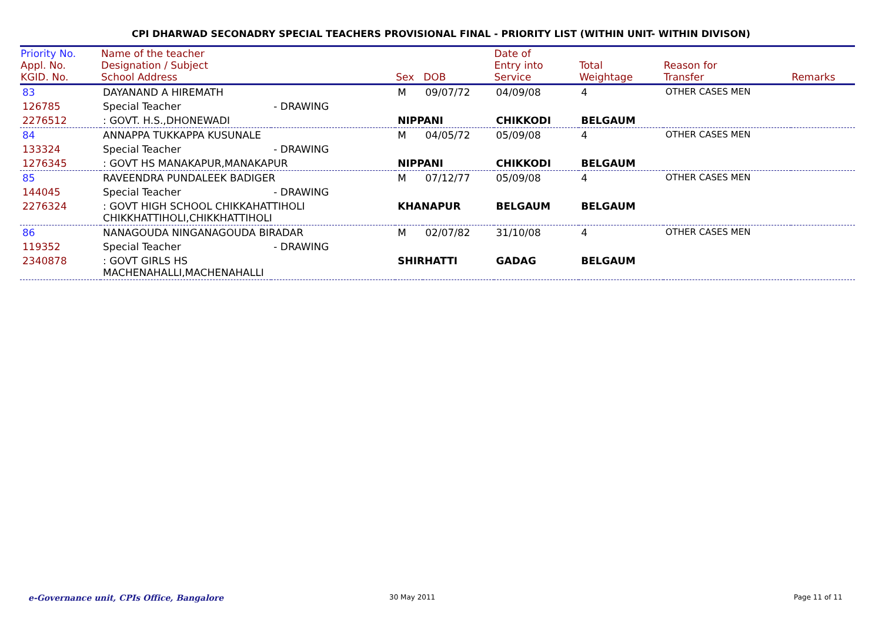CPI DHARWAD SECONADRY SPECIAL TEACHERS PROVISIONAL FINAL - PRIORITY LIST (WITHIN UNIT- WITHIN DIVISON)
| Priority No. Appl. No. KGID. No. | Name of the teacher Designation / Subject School Address | | Sex | DOB | Date of Entry into Service | Total Weightage | Reason for Transfer | Remarks |
| --- | --- | --- | --- | --- | --- | --- | --- | --- |
| 83 | DAYANAND A HIREMATH | | M | 09/07/72 | 04/09/08 | 4 | OTHER CASES MEN | |
| 126785 | Special Teacher | - DRAWING | | | | | | |
| 2276512 | : GOVT. H.S.,DHONEWADI | | NIPPANI | | CHIKKODI | BELGAUM | | |
| 84 | ANNAPPA TUKKAPPA KUSUNALE | | M | 04/05/72 | 05/09/08 | 4 | OTHER CASES MEN | |
| 133324 | Special Teacher | - DRAWING | | | | | | |
| 1276345 | : GOVT HS MANAKAPUR,MANAKAPUR | | NIPPANI | | CHIKKODI | BELGAUM | | |
| 85 | RAVEENDRA PUNDALEEK BADIGER | | M | 07/12/77 | 05/09/08 | 4 | OTHER CASES MEN | |
| 144045 | Special Teacher | - DRAWING | | | | | | |
| 2276324 | : GOVT HIGH SCHOOL CHIKKAHATTIHOLI CHIKKHATTIHOLI,CHIKKHATTIHOLI | | KHANAPUR | | BELGAUM | BELGAUM | | |
| 86 | NANAGOUDA NINGANAGOUDA BIRADAR | | M | 02/07/82 | 31/10/08 | 4 | OTHER CASES MEN | |
| 119352 | Special Teacher | - DRAWING | | | | | | |
| 2340878 | : GOVT GIRLS HS MACHENAHALLI,MACHENAHALLI | | SHIRHATTI | | GADAG | BELGAUM | | |
e-Governance unit, CPIs Office, Bangalore
30 May 2011 Page 11 of 11